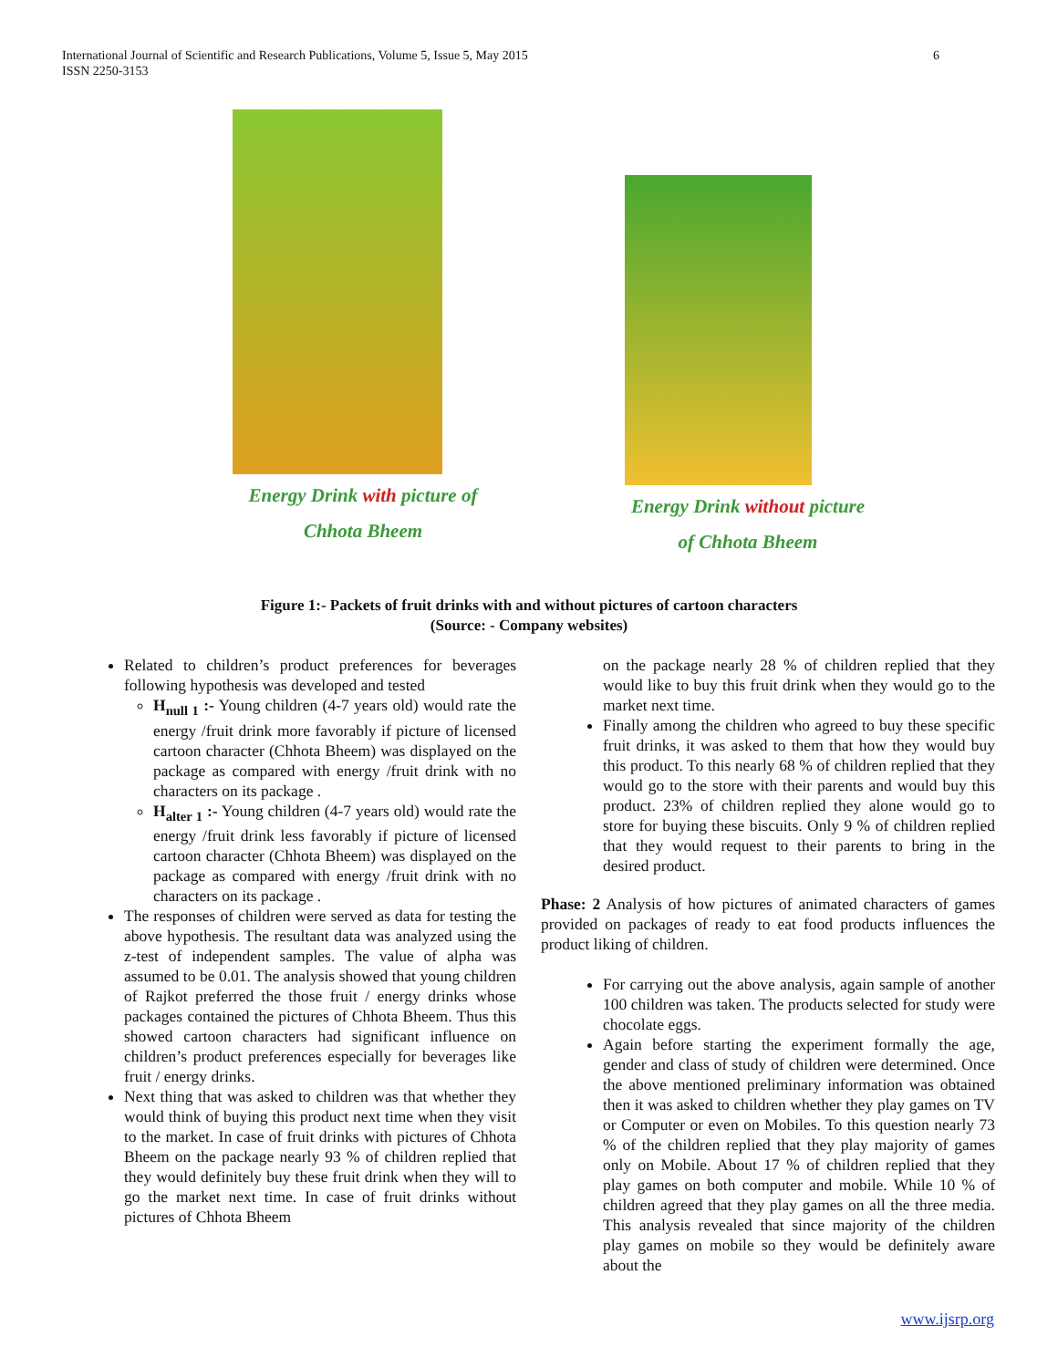International Journal of Scientific and Research Publications, Volume 5, Issue 5, May 2015
ISSN 2250-3153
6
Energy Drink with picture of
Chhota Bheem
Energy Drink without picture
of Chhota Bheem
Figure 1:- Packets of fruit drinks with and without pictures of cartoon characters
(Source: - Company websites)
Related to children’s product preferences for beverages following hypothesis was developed and tested
H<sub>null 1</sub> :- Young children (4-7 years old) would rate the energy /fruit drink more favorably if picture of licensed cartoon character (Chhota Bheem) was displayed on the package as compared with energy /fruit drink with no characters on its package .
H<sub>alter 1</sub> :- Young children (4-7 years old) would rate the energy /fruit drink less favorably if picture of licensed cartoon character (Chhota Bheem) was displayed on the package as compared with energy /fruit drink with no characters on its package .
The responses of children were served as data for testing the above hypothesis. The resultant data was analyzed using the z-test of independent samples. The value of alpha was assumed to be 0.01. The analysis showed that young children of Rajkot preferred the those fruit / energy drinks whose packages contained the pictures of Chhota Bheem. Thus this showed cartoon characters had significant influence on children’s product preferences especially for beverages like fruit / energy drinks.
Next thing that was asked to children was that whether they would think of buying this product next time when they visit to the market. In case of fruit drinks with pictures of Chhota Bheem on the package nearly 93 % of children replied that they would definitely buy these fruit drink when they will to go the market next time. In case of fruit drinks without pictures of Chhota Bheem
on the package nearly 28 % of children replied that they would like to buy this fruit drink when they would go to the market next time.
Finally among the children who agreed to buy these specific fruit drinks, it was asked to them that how they would buy this product. To this nearly 68 % of children replied that they would go to the store with their parents and would buy this product. 23% of children replied they alone would go to store for buying these biscuits. Only 9 % of children replied that they would request to their parents to bring in the desired product.
Phase: 2 Analysis of how pictures of animated characters of games provided on packages of ready to eat food products influences the product liking of children.
For carrying out the above analysis, again sample of another 100 children was taken. The products selected for study were chocolate eggs.
Again before starting the experiment formally the age, gender and class of study of children were determined. Once the above mentioned preliminary information was obtained then it was asked to children whether they play games on TV or Computer or even on Mobiles. To this question nearly 73 % of the children replied that they play majority of games only on Mobile. About 17 % of children replied that they play games on both computer and mobile. While 10 % of children agreed that they play games on all the three media. This analysis revealed that since majority of the children play games on mobile so they would be definitely aware about the
www.ijsrp.org